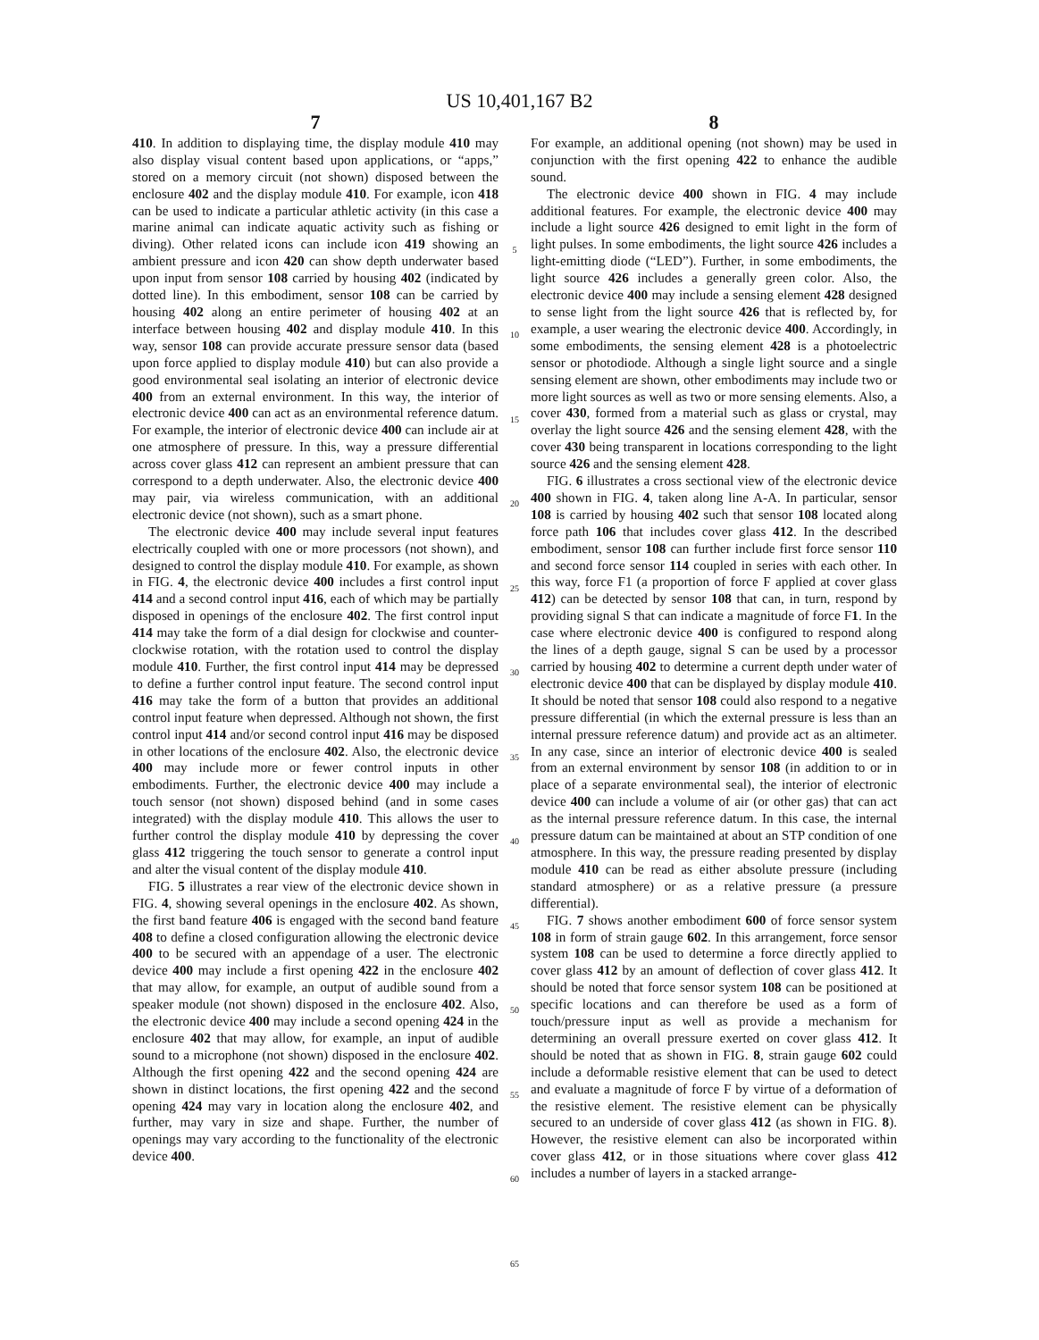US 10,401,167 B2
7
410. In addition to displaying time, the display module 410 may also display visual content based upon applications, or “apps,” stored on a memory circuit (not shown) disposed between the enclosure 402 and the display module 410. For example, icon 418 can be used to indicate a particular athletic activity (in this case a marine animal can indicate aquatic activity such as fishing or diving). Other related icons can include icon 419 showing an ambient pressure and icon 420 can show depth underwater based upon input from sensor 108 carried by housing 402 (indicated by dotted line). In this embodiment, sensor 108 can be carried by housing 402 along an entire perimeter of housing 402 at an interface between housing 402 and display module 410. In this way, sensor 108 can provide accurate pressure sensor data (based upon force applied to display module 410) but can also provide a good environmental seal isolating an interior of electronic device 400 from an external environment. In this way, the interior of electronic device 400 can act as an environmental reference datum. For example, the interior of electronic device 400 can include air at one atmosphere of pressure. In this, way a pressure differential across cover glass 412 can represent an ambient pressure that can correspond to a depth underwater. Also, the electronic device 400 may pair, via wireless communication, with an additional electronic device (not shown), such as a smart phone.
The electronic device 400 may include several input features electrically coupled with one or more processors (not shown), and designed to control the display module 410. For example, as shown in FIG. 4, the electronic device 400 includes a first control input 414 and a second control input 416, each of which may be partially disposed in openings of the enclosure 402. The first control input 414 may take the form of a dial design for clockwise and counter-clockwise rotation, with the rotation used to control the display module 410. Further, the first control input 414 may be depressed to define a further control input feature. The second control input 416 may take the form of a button that provides an additional control input feature when depressed. Although not shown, the first control input 414 and/or second control input 416 may be disposed in other locations of the enclosure 402. Also, the electronic device 400 may include more or fewer control inputs in other embodiments. Further, the electronic device 400 may include a touch sensor (not shown) disposed behind (and in some cases integrated) with the display module 410. This allows the user to further control the display module 410 by depressing the cover glass 412 triggering the touch sensor to generate a control input and alter the visual content of the display module 410.
FIG. 5 illustrates a rear view of the electronic device shown in FIG. 4, showing several openings in the enclosure 402. As shown, the first band feature 406 is engaged with the second band feature 408 to define a closed configuration allowing the electronic device 400 to be secured with an appendage of a user. The electronic device 400 may include a first opening 422 in the enclosure 402 that may allow, for example, an output of audible sound from a speaker module (not shown) disposed in the enclosure 402. Also, the electronic device 400 may include a second opening 424 in the enclosure 402 that may allow, for example, an input of audible sound to a microphone (not shown) disposed in the enclosure 402. Although the first opening 422 and the second opening 424 are shown in distinct locations, the first opening 422 and the second opening 424 may vary in location along the enclosure 402, and further, may vary in size and shape. Further, the number of openings may vary according to the functionality of the electronic device 400.
5
10
15
20
25
30
35
40
45
50
55
60
65
8
For example, an additional opening (not shown) may be used in conjunction with the first opening 422 to enhance the audible sound.
The electronic device 400 shown in FIG. 4 may include additional features. For example, the electronic device 400 may include a light source 426 designed to emit light in the form of light pulses. In some embodiments, the light source 426 includes a light-emitting diode (“LED”). Further, in some embodiments, the light source 426 includes a generally green color. Also, the electronic device 400 may include a sensing element 428 designed to sense light from the light source 426 that is reflected by, for example, a user wearing the electronic device 400. Accordingly, in some embodiments, the sensing element 428 is a photoelectric sensor or photodiode. Although a single light source and a single sensing element are shown, other embodiments may include two or more light sources as well as two or more sensing elements. Also, a cover 430, formed from a material such as glass or crystal, may overlay the light source 426 and the sensing element 428, with the cover 430 being transparent in locations corresponding to the light source 426 and the sensing element 428.
FIG. 6 illustrates a cross sectional view of the electronic device 400 shown in FIG. 4, taken along line A-A. In particular, sensor 108 is carried by housing 402 such that sensor 108 located along force path 106 that includes cover glass 412. In the described embodiment, sensor 108 can further include first force sensor 110 and second force sensor 114 coupled in series with each other. In this way, force F1 (a proportion of force F applied at cover glass 412) can be detected by sensor 108 that can, in turn, respond by providing signal S that can indicate a magnitude of force F1. In the case where electronic device 400 is configured to respond along the lines of a depth gauge, signal S can be used by a processor carried by housing 402 to determine a current depth under water of electronic device 400 that can be displayed by display module 410. It should be noted that sensor 108 could also respond to a negative pressure differential (in which the external pressure is less than an internal pressure reference datum) and provide act as an altimeter. In any case, since an interior of electronic device 400 is sealed from an external environment by sensor 108 (in addition to or in place of a separate environmental seal), the interior of electronic device 400 can include a volume of air (or other gas) that can act as the internal pressure reference datum. In this case, the internal pressure datum can be maintained at about an STP condition of one atmosphere. In this way, the pressure reading presented by display module 410 can be read as either absolute pressure (including standard atmosphere) or as a relative pressure (a pressure differential).
FIG. 7 shows another embodiment 600 of force sensor system 108 in form of strain gauge 602. In this arrangement, force sensor system 108 can be used to determine a force directly applied to cover glass 412 by an amount of deflection of cover glass 412. It should be noted that force sensor system 108 can be positioned at specific locations and can therefore be used as a form of touch/pressure input as well as provide a mechanism for determining an overall pressure exerted on cover glass 412. It should be noted that as shown in FIG. 8, strain gauge 602 could include a deformable resistive element that can be used to detect and evaluate a magnitude of force F by virtue of a deformation of the resistive element. The resistive element can be physically secured to an underside of cover glass 412 (as shown in FIG. 8). However, the resistive element can also be incorporated within cover glass 412, or in those situations where cover glass 412 includes a number of layers in a stacked arrange-